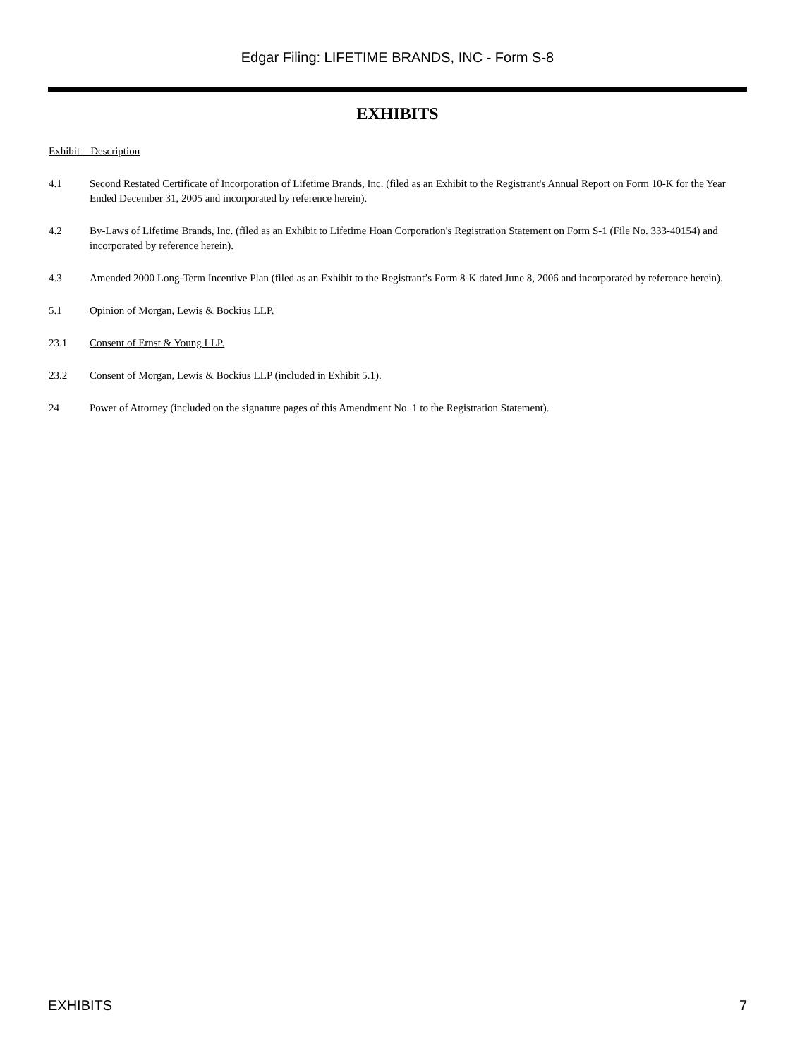Edgar Filing: LIFETIME BRANDS, INC - Form S-8
EXHIBITS
| Exhibit Description | |
| --- | --- |
| 4.1 | Second Restated Certificate of Incorporation of Lifetime Brands, Inc. (filed as an Exhibit to the Registrant's Annual Report on Form 10-K for the Year Ended December 31, 2005 and incorporated by reference herein). |
| 4.2 | By-Laws of Lifetime Brands, Inc. (filed as an Exhibit to Lifetime Hoan Corporation's Registration Statement on Form S-1 (File No. 333-40154) and incorporated by reference herein). |
| 4.3 | Amended 2000 Long-Term Incentive Plan (filed as an Exhibit to the Registrant’s Form 8-K dated June 8, 2006 and incorporated by reference herein). |
| 5.1 | Opinion of Morgan, Lewis & Bockius LLP. |
| 23.1 | Consent of Ernst & Young LLP. |
| 23.2 | Consent of Morgan, Lewis & Bockius LLP (included in Exhibit 5.1). |
| 24 | Power of Attorney (included on the signature pages of this Amendment No. 1 to the Registration Statement). |
EXHIBITS 7